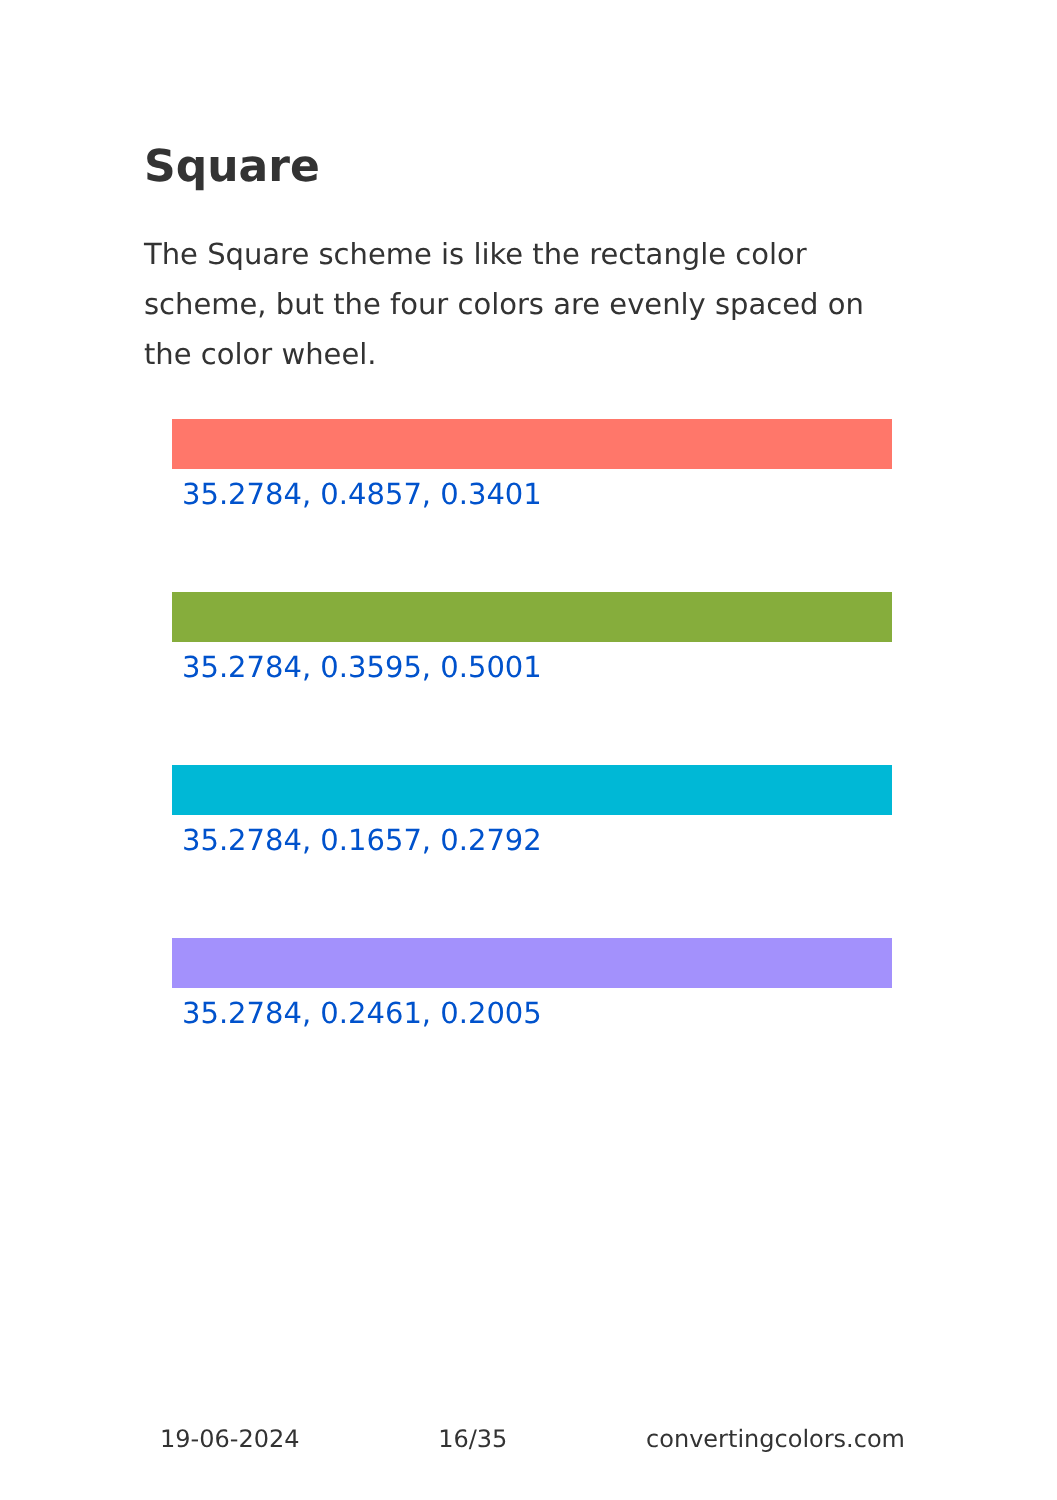Square
The Square scheme is like the rectangle color scheme, but the four colors are evenly spaced on the color wheel.
35.2784, 0.4857, 0.3401
35.2784, 0.3595, 0.5001
35.2784, 0.1657, 0.2792
35.2784, 0.2461, 0.2005
19-06-2024 16/35 convertingcolors.com